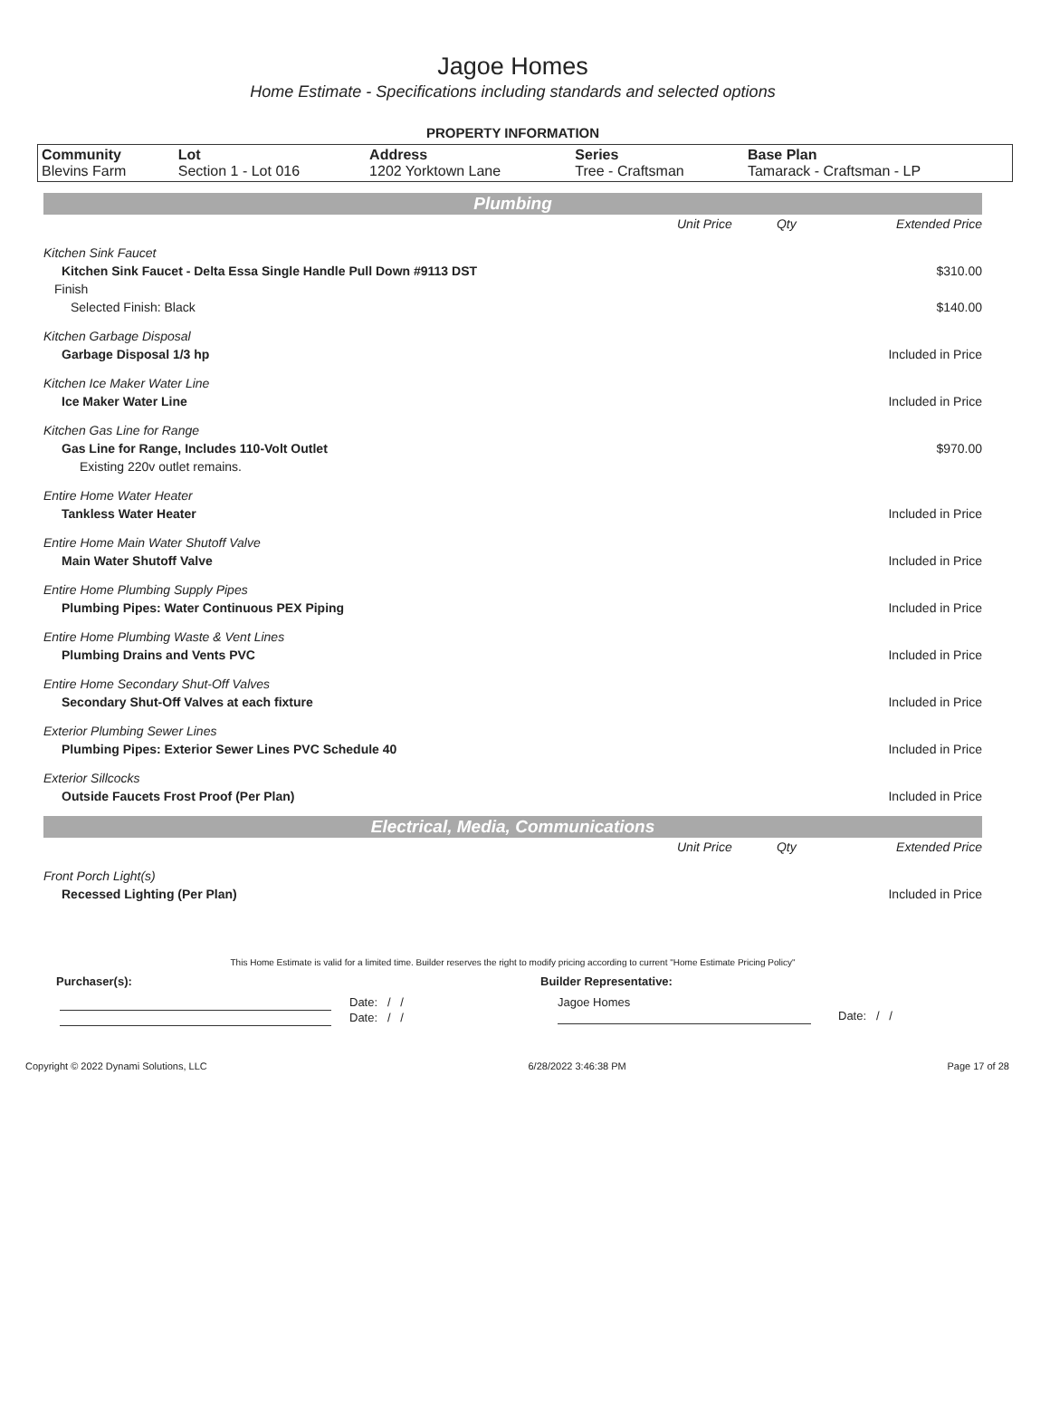Jagoe Homes
Home Estimate - Specifications including standards and selected options
PROPERTY INFORMATION
| Community Blevins Farm | Lot Section 1 - Lot 016 | Address 1202 Yorktown Lane | Series Tree - Craftsman | Base Plan Tamarack - Craftsman - LP |
Plumbing
| | Unit Price | Qty | Extended Price |
| Kitchen Sink Faucet | | | |
| Kitchen Sink Faucet - Delta Essa Single Handle Pull Down #9113 DST | | | $310.00 |
| Finish | | | |
| Selected Finish: Black | | | $140.00 |
| Kitchen Garbage Disposal | | | |
| Garbage Disposal 1/3 hp | | | Included in Price |
| Kitchen Ice Maker Water Line | | | |
| Ice Maker Water Line | | | Included in Price |
| Kitchen Gas Line for Range | | | |
| Gas Line for Range, Includes 110-Volt Outlet | | | $970.00 |
| Existing 220v outlet remains. | | | |
| Entire Home Water Heater | | | |
| Tankless Water Heater | | | Included in Price |
| Entire Home Main Water Shutoff Valve | | | |
| Main Water Shutoff Valve | | | Included in Price |
| Entire Home Plumbing Supply Pipes | | | |
| Plumbing Pipes: Water Continuous PEX Piping | | | Included in Price |
| Entire Home Plumbing Waste & Vent Lines | | | |
| Plumbing Drains and Vents PVC | | | Included in Price |
| Entire Home Secondary Shut-Off Valves | | | |
| Secondary Shut-Off Valves at each fixture | | | Included in Price |
| Exterior Plumbing Sewer Lines | | | |
| Plumbing Pipes: Exterior Sewer Lines PVC Schedule 40 | | | Included in Price |
| Exterior Sillcocks | | | |
| Outside Faucets Frost Proof (Per Plan) | | | Included in Price |
Electrical, Media, Communications
| | Unit Price | Qty | Extended Price |
| Front Porch Light(s) | | | |
| Recessed Lighting (Per Plan) | | | Included in Price |
This Home Estimate is valid for a limited time. Builder reserves the right to modify pricing according to current "Home Estimate Pricing Policy"
Purchaser(s): Builder Representative:
Date: / /
Date: / /
Jagoe Homes
Date: / /
Copyright © 2022 Dynami Solutions, LLC 6/28/2022 3:46:38 PM Page 17 of 28